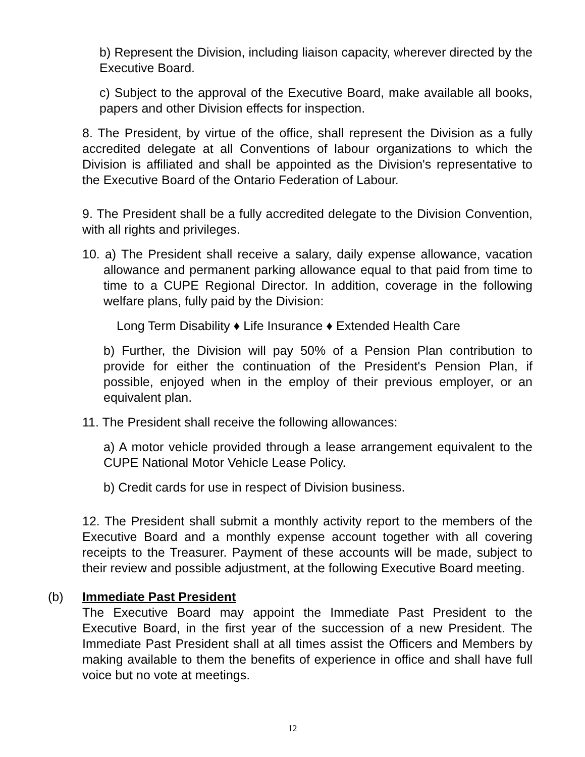b) Represent the Division, including liaison capacity, wherever directed by the Executive Board.
c) Subject to the approval of the Executive Board, make available all books, papers and other Division effects for inspection.
8. The President, by virtue of the office, shall represent the Division as a fully accredited delegate at all Conventions of labour organizations to which the Division is affiliated and shall be appointed as the Division's representative to the Executive Board of the Ontario Federation of Labour.
9. The President shall be a fully accredited delegate to the Division Convention, with all rights and privileges.
10. a) The President shall receive a salary, daily expense allowance, vacation allowance and permanent parking allowance equal to that paid from time to time to a CUPE Regional Director. In addition, coverage in the following welfare plans, fully paid by the Division:
Long Term Disability ♦ Life Insurance ♦ Extended Health Care
b) Further, the Division will pay 50% of a Pension Plan contribution to provide for either the continuation of the President's Pension Plan, if possible, enjoyed when in the employ of their previous employer, or an equivalent plan.
11. The President shall receive the following allowances:
a) A motor vehicle provided through a lease arrangement equivalent to the CUPE National Motor Vehicle Lease Policy.
b) Credit cards for use in respect of Division business.
12. The President shall submit a monthly activity report to the members of the Executive Board and a monthly expense account together with all covering receipts to the Treasurer. Payment of these accounts will be made, subject to their review and possible adjustment, at the following Executive Board meeting.
(b) Immediate Past President
The Executive Board may appoint the Immediate Past President to the Executive Board, in the first year of the succession of a new President. The Immediate Past President shall at all times assist the Officers and Members by making available to them the benefits of experience in office and shall have full voice but no vote at meetings.
12